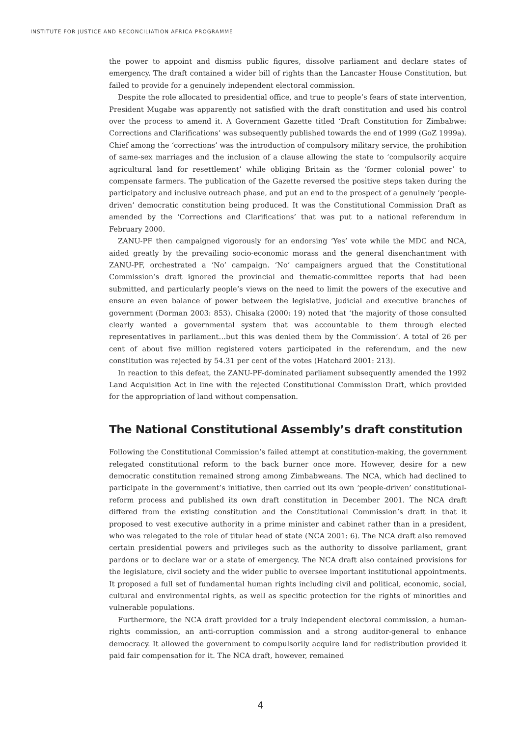INSTITUTE FOR JUSTICE AND RECONCILIATION AFRICA PROGRAMME
the power to appoint and dismiss public figures, dissolve parliament and declare states of emergency. The draft contained a wider bill of rights than the Lancaster House Constitution, but failed to provide for a genuinely independent electoral commission.
Despite the role allocated to presidential office, and true to people’s fears of state intervention, President Mugabe was apparently not satisfied with the draft constitution and used his control over the process to amend it. A Government Gazette titled ‘Draft Constitution for Zimbabwe: Corrections and Clarifications’ was subsequently published towards the end of 1999 (GoZ 1999a). Chief among the ‘corrections’ was the introduction of compulsory military service, the prohibition of same-sex marriages and the inclusion of a clause allowing the state to ‘compulsorily acquire agricultural land for resettlement’ while obliging Britain as the ‘former colonial power’ to compensate farmers. The publication of the Gazette reversed the positive steps taken during the participatory and inclusive outreach phase, and put an end to the prospect of a genuinely ‘people-driven’ democratic constitution being produced. It was the Constitutional Commission Draft as amended by the ‘Corrections and Clarifications’ that was put to a national referendum in February 2000.
ZANU-PF then campaigned vigorously for an endorsing ‘Yes’ vote while the MDC and NCA, aided greatly by the prevailing socio-economic morass and the general disenchantment with ZANU-PF, orchestrated a ‘No’ campaign. ‘No’ campaigners argued that the Constitutional Commission’s draft ignored the provincial and thematic-committee reports that had been submitted, and particularly people’s views on the need to limit the powers of the executive and ensure an even balance of power between the legislative, judicial and executive branches of government (Dorman 2003: 853). Chisaka (2000: 19) noted that ‘the majority of those consulted clearly wanted a governmental system that was accountable to them through elected representatives in parliament…but this was denied them by the Commission’. A total of 26 per cent of about five million registered voters participated in the referendum, and the new constitution was rejected by 54.31 per cent of the votes (Hatchard 2001: 213).
In reaction to this defeat, the ZANU-PF-dominated parliament subsequently amended the 1992 Land Acquisition Act in line with the rejected Constitutional Commission Draft, which provided for the appropriation of land without compensation.
The National Constitutional Assembly’s draft constitution
Following the Constitutional Commission’s failed attempt at constitution-making, the government relegated constitutional reform to the back burner once more. However, desire for a new democratic constitution remained strong among Zimbabweans. The NCA, which had declined to participate in the government’s initiative, then carried out its own ‘people-driven’ constitutional-reform process and published its own draft constitution in December 2001. The NCA draft differed from the existing constitution and the Constitutional Commission’s draft in that it proposed to vest executive authority in a prime minister and cabinet rather than in a president, who was relegated to the role of titular head of state (NCA 2001: 6). The NCA draft also removed certain presidential powers and privileges such as the authority to dissolve parliament, grant pardons or to declare war or a state of emergency. The NCA draft also contained provisions for the legislature, civil society and the wider public to oversee important institutional appointments. It proposed a full set of fundamental human rights including civil and political, economic, social, cultural and environmental rights, as well as specific protection for the rights of minorities and vulnerable populations.
Furthermore, the NCA draft provided for a truly independent electoral commission, a human-rights commission, an anti-corruption commission and a strong auditor-general to enhance democracy. It allowed the government to compulsorily acquire land for redistribution provided it paid fair compensation for it. The NCA draft, however, remained
4